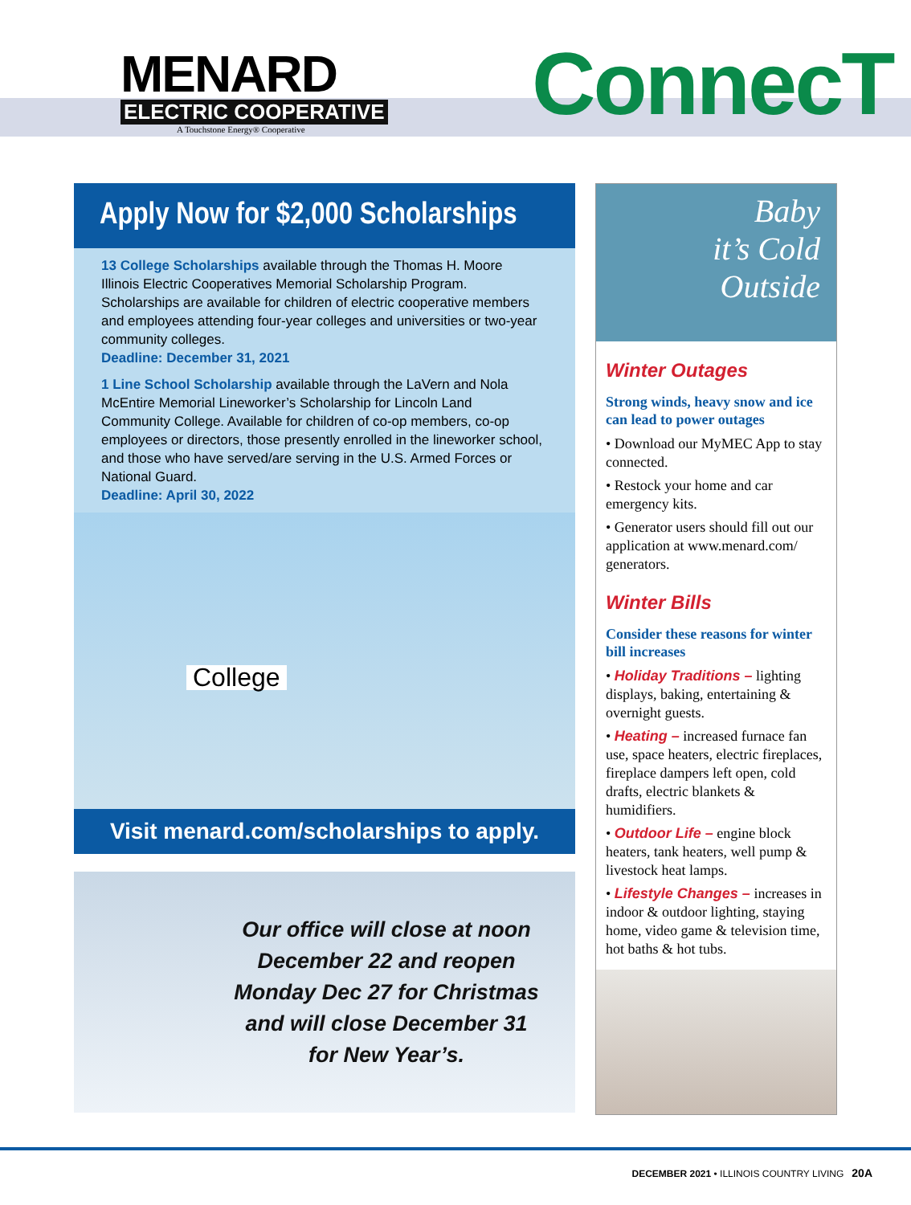MENARD
ELECTRIC COOPERATIVE
A Touchstone Energy® Cooperative
ConnecT
Apply Now for $2,000 Scholarships
13 College Scholarships available through the Thomas H. Moore Illinois Electric Cooperatives Memorial Scholarship Program. Scholarships are available for children of electric cooperative members and employees attending four-year colleges and universities or two-year community colleges.
Deadline: December 31, 2021
1 Line School Scholarship available through the LaVern and Nola McEntire Memorial Lineworker’s Scholarship for Lincoln Land Community College. Available for children of co-op members, co-op employees or directors, those presently enrolled in the lineworker school, and those who have served/are serving in the U.S. Armed Forces or National Guard.
Deadline: April 30, 2022
College
Visit menard.com/scholarships to apply.
Our office will close at noon December 22 and reopen Monday Dec 27 for Christmas and will close December 31 for New Year’s.
Baby
it’s Cold
Outside
Winter Outages
Strong winds, heavy snow and ice can lead to power outages
• Download our MyMEC App to stay connected.
• Restock your home and car emergency kits.
• Generator users should fill out our application at www.menard.com/ generators.
Winter Bills
Consider these reasons for winter bill increases
• Holiday Traditions – lighting displays, baking, entertaining & overnight guests.
• Heating – increased furnace fan use, space heaters, electric fireplaces, fireplace dampers left open, cold drafts, electric blankets & humidifiers.
• Outdoor Life – engine block heaters, tank heaters, well pump & livestock heat lamps.
• Lifestyle Changes – increases in indoor & outdoor lighting, staying home, video game & television time, hot baths & hot tubs.
DECEMBER 2021 • ILLINOIS COUNTRY LIVING 20A